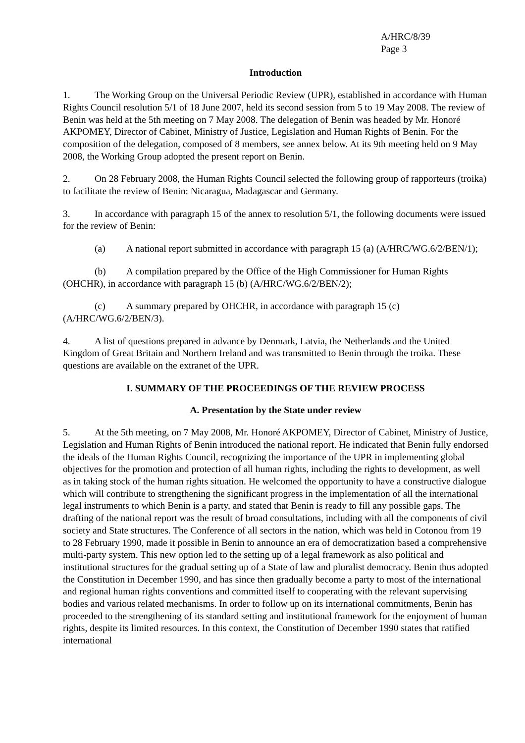A/HRC/8/39
Page 3
Introduction
1. The Working Group on the Universal Periodic Review (UPR), established in accordance with Human Rights Council resolution 5/1 of 18 June 2007, held its second session from 5 to 19 May 2008. The review of Benin was held at the 5th meeting on 7 May 2008. The delegation of Benin was headed by Mr. Honoré AKPOMEY, Director of Cabinet, Ministry of Justice, Legislation and Human Rights of Benin. For the composition of the delegation, composed of 8 members, see annex below. At its 9th meeting held on 9 May 2008, the Working Group adopted the present report on Benin.
2. On 28 February 2008, the Human Rights Council selected the following group of rapporteurs (troika) to facilitate the review of Benin: Nicaragua, Madagascar and Germany.
3. In accordance with paragraph 15 of the annex to resolution 5/1, the following documents were issued for the review of Benin:
(a) A national report submitted in accordance with paragraph 15 (a) (A/HRC/WG.6/2/BEN/1);
(b) A compilation prepared by the Office of the High Commissioner for Human Rights (OHCHR), in accordance with paragraph 15 (b) (A/HRC/WG.6/2/BEN/2);
(c) A summary prepared by OHCHR, in accordance with paragraph 15 (c) (A/HRC/WG.6/2/BEN/3).
4. A list of questions prepared in advance by Denmark, Latvia, the Netherlands and the United Kingdom of Great Britain and Northern Ireland and was transmitted to Benin through the troika. These questions are available on the extranet of the UPR.
I. SUMMARY OF THE PROCEEDINGS OF THE REVIEW PROCESS
A. Presentation by the State under review
5. At the 5th meeting, on 7 May 2008, Mr. Honoré AKPOMEY, Director of Cabinet, Ministry of Justice, Legislation and Human Rights of Benin introduced the national report. He indicated that Benin fully endorsed the ideals of the Human Rights Council, recognizing the importance of the UPR in implementing global objectives for the promotion and protection of all human rights, including the rights to development, as well as in taking stock of the human rights situation. He welcomed the opportunity to have a constructive dialogue which will contribute to strengthening the significant progress in the implementation of all the international legal instruments to which Benin is a party, and stated that Benin is ready to fill any possible gaps. The drafting of the national report was the result of broad consultations, including with all the components of civil society and State structures. The Conference of all sectors in the nation, which was held in Cotonou from 19 to 28 February 1990, made it possible in Benin to announce an era of democratization based a comprehensive multi-party system. This new option led to the setting up of a legal framework as also political and institutional structures for the gradual setting up of a State of law and pluralist democracy. Benin thus adopted the Constitution in December 1990, and has since then gradually become a party to most of the international and regional human rights conventions and committed itself to cooperating with the relevant supervising bodies and various related mechanisms. In order to follow up on its international commitments, Benin has proceeded to the strengthening of its standard setting and institutional framework for the enjoyment of human rights, despite its limited resources. In this context, the Constitution of December 1990 states that ratified international